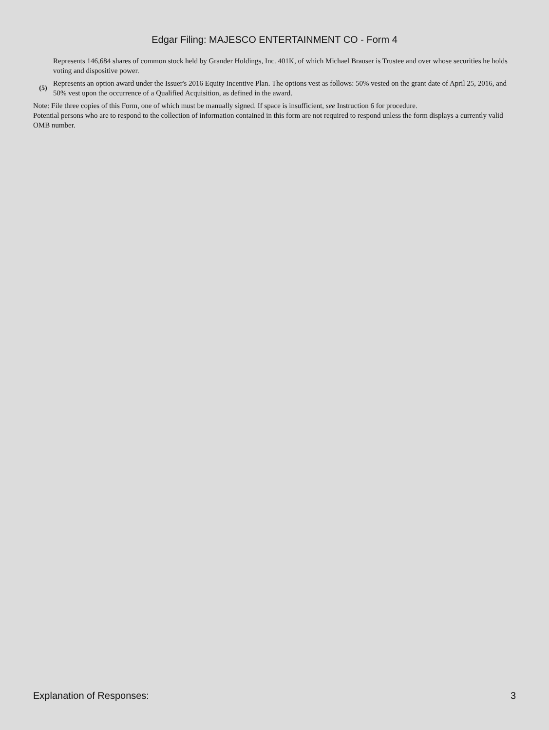Edgar Filing: MAJESCO ENTERTAINMENT CO - Form 4
Represents 146,684 shares of common stock held by Grander Holdings, Inc. 401K, of which Michael Brauser is Trustee and over whose securities he holds voting and dispositive power.
(5) Represents an option award under the Issuer's 2016 Equity Incentive Plan. The options vest as follows: 50% vested on the grant date of April 25, 2016, and 50% vest upon the occurrence of a Qualified Acquisition, as defined in the award.
Note: File three copies of this Form, one of which must be manually signed. If space is insufficient, see Instruction 6 for procedure.
Potential persons who are to respond to the collection of information contained in this form are not required to respond unless the form displays a currently valid OMB number.
Explanation of Responses: 3